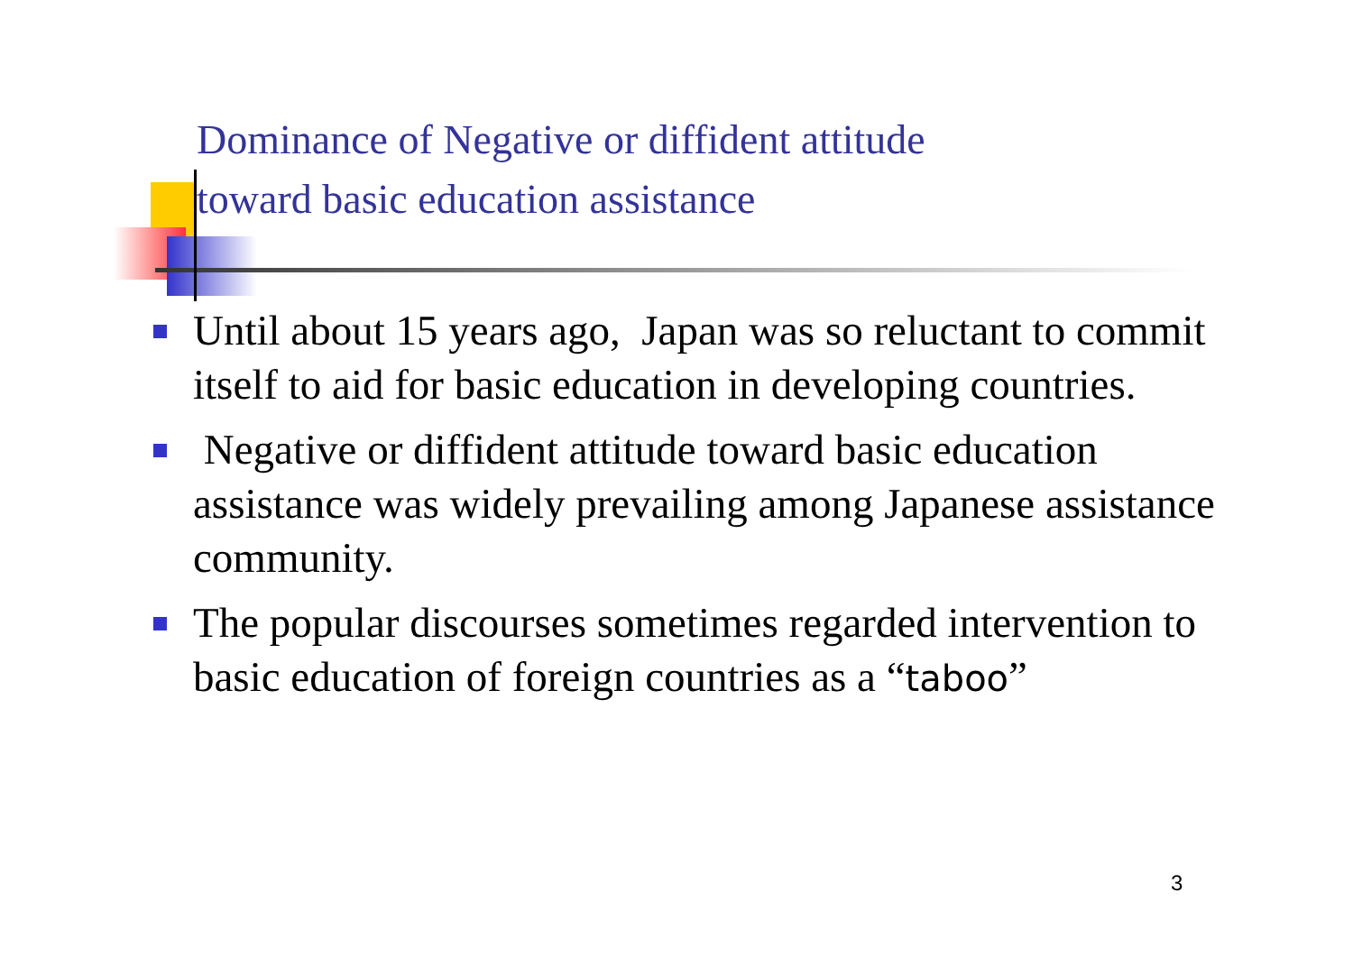Dominance of Negative or diffident attitude
toward basic education assistance
Until about 15 years ago, Japan was so reluctant to commit itself to aid for basic education in developing countries.
Negative or diffident attitude toward basic education assistance was widely prevailing among Japanese assistance community.
The popular discourses sometimes regarded intervention to basic education of foreign countries as a “taboo”
3